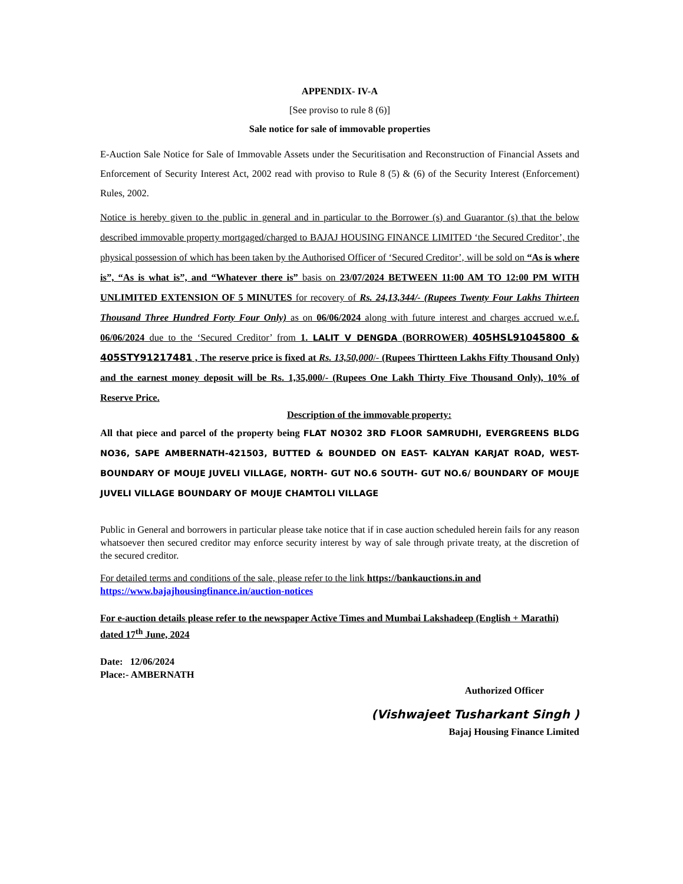APPENDIX- IV-A
[See proviso to rule 8 (6)]
Sale notice for sale of immovable properties
E-Auction Sale Notice for Sale of Immovable Assets under the Securitisation and Reconstruction of Financial Assets and Enforcement of Security Interest Act, 2002 read with proviso to Rule 8 (5) & (6) of the Security Interest (Enforcement) Rules, 2002.
Notice is hereby given to the public in general and in particular to the Borrower (s) and Guarantor (s) that the below described immovable property mortgaged/charged to BAJAJ HOUSING FINANCE LIMITED ‘the Secured Creditor’, the physical possession of which has been taken by the Authorised Officer of ‘Secured Creditor’, will be sold on “As is where is”, “As is what is”, and “Whatever there is” basis on 23/07/2024 BETWEEN 11:00 AM TO 12:00 PM WITH UNLIMITED EXTENSION OF 5 MINUTES for recovery of Rs. 24,13,344/- (Rupees Twenty Four Lakhs Thirteen Thousand Three Hundred Forty Four Only) as on 06/06/2024 along with future interest and charges accrued w.e.f. 06/06/2024 due to the ‘Secured Creditor’ from 1. LALIT V DENGDA (BORROWER) 405HSL91045800 & 405STY91217481 , The reserve price is fixed at Rs. 13,50,000/- (Rupees Thirtteen Lakhs Fifty Thousand Only) and the earnest money deposit will be Rs. 1,35,000/- (Rupees One Lakh Thirty Five Thousand Only), 10% of Reserve Price.
Description of the immovable property:
All that piece and parcel of the property being FLAT NO302 3RD FLOOR SAMRUDHI, EVERGREENS BLDG NO36, SAPE AMBERNATH-421503, BUTTED & BOUNDED ON EAST- KALYAN KARJAT ROAD, WEST- BOUNDARY OF MOUJE JUVELI VILLAGE, NORTH- GUT NO.6 SOUTH- GUT NO.6/ BOUNDARY OF MOUJE JUVELI VILLAGE BOUNDARY OF MOUJE CHAMTOLI VILLAGE
Public in General and borrowers in particular please take notice that if in case auction scheduled herein fails for any reason whatsoever then secured creditor may enforce security interest by way of sale through private treaty, at the discretion of the secured creditor.
For detailed terms and conditions of the sale, please refer to the link https://bankauctions.in and
https://www.bajajhousingfinance.in/auction-notices
For e-auction details please refer to the newspaper Active Times and Mumbai Lakshadeep (English + Marathi) dated 17<sup>th</sup> June, 2024
Date: 12/06/2024
Place:- AMBERNATH
Authorized Officer
(Vishwajeet Tusharkant Singh )
Bajaj Housing Finance Limited